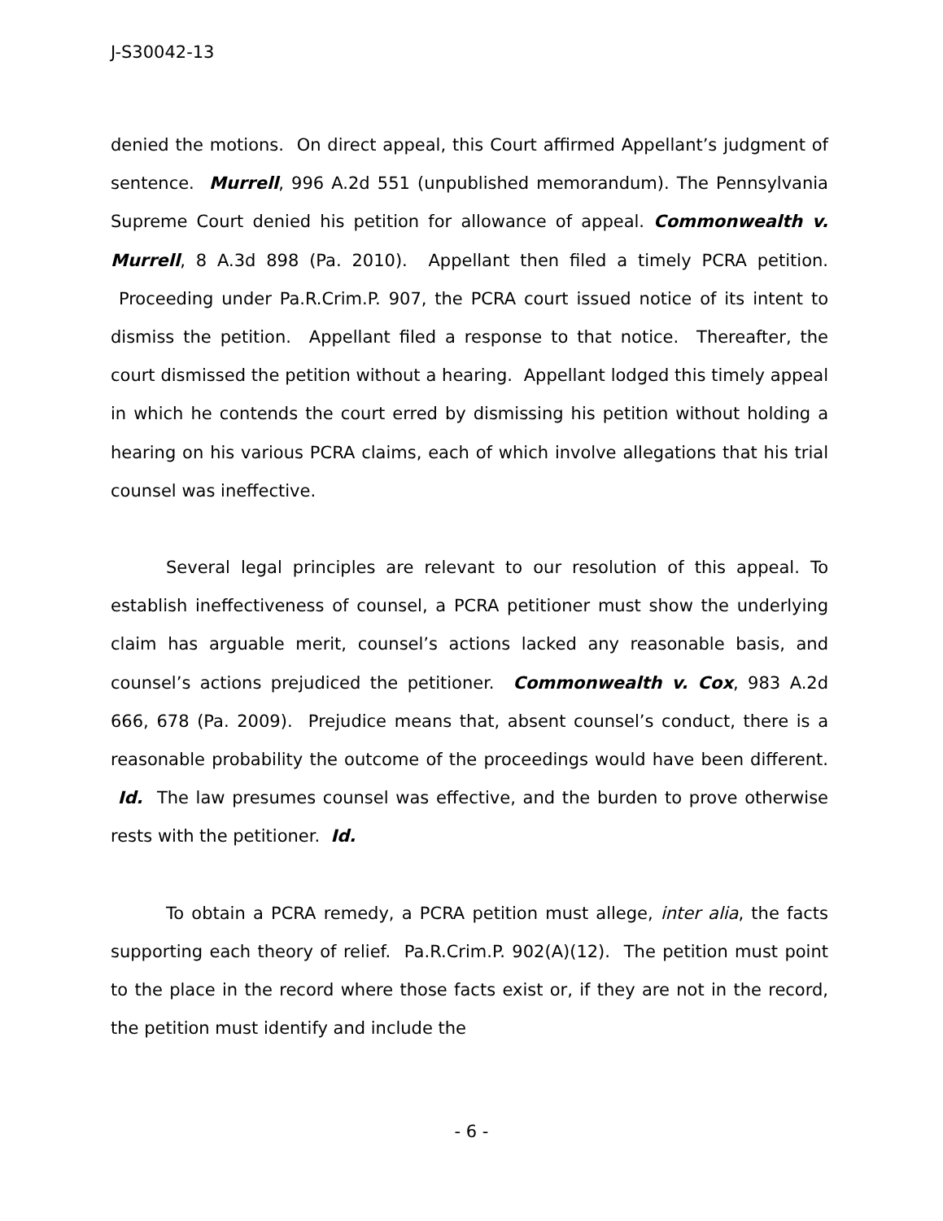J-S30042-13
denied the motions. On direct appeal, this Court affirmed Appellant’s judgment of sentence. Murrell, 996 A.2d 551 (unpublished memorandum). The Pennsylvania Supreme Court denied his petition for allowance of appeal. Commonwealth v. Murrell, 8 A.3d 898 (Pa. 2010). Appellant then filed a timely PCRA petition. Proceeding under Pa.R.Crim.P. 907, the PCRA court issued notice of its intent to dismiss the petition. Appellant filed a response to that notice. Thereafter, the court dismissed the petition without a hearing. Appellant lodged this timely appeal in which he contends the court erred by dismissing his petition without holding a hearing on his various PCRA claims, each of which involve allegations that his trial counsel was ineffective.
Several legal principles are relevant to our resolution of this appeal. To establish ineffectiveness of counsel, a PCRA petitioner must show the underlying claim has arguable merit, counsel’s actions lacked any reasonable basis, and counsel’s actions prejudiced the petitioner. Commonwealth v. Cox, 983 A.2d 666, 678 (Pa. 2009). Prejudice means that, absent counsel’s conduct, there is a reasonable probability the outcome of the proceedings would have been different. Id. The law presumes counsel was effective, and the burden to prove otherwise rests with the petitioner. Id.
To obtain a PCRA remedy, a PCRA petition must allege, inter alia, the facts supporting each theory of relief. Pa.R.Crim.P. 902(A)(12). The petition must point to the place in the record where those facts exist or, if they are not in the record, the petition must identify and include the
- 6 -